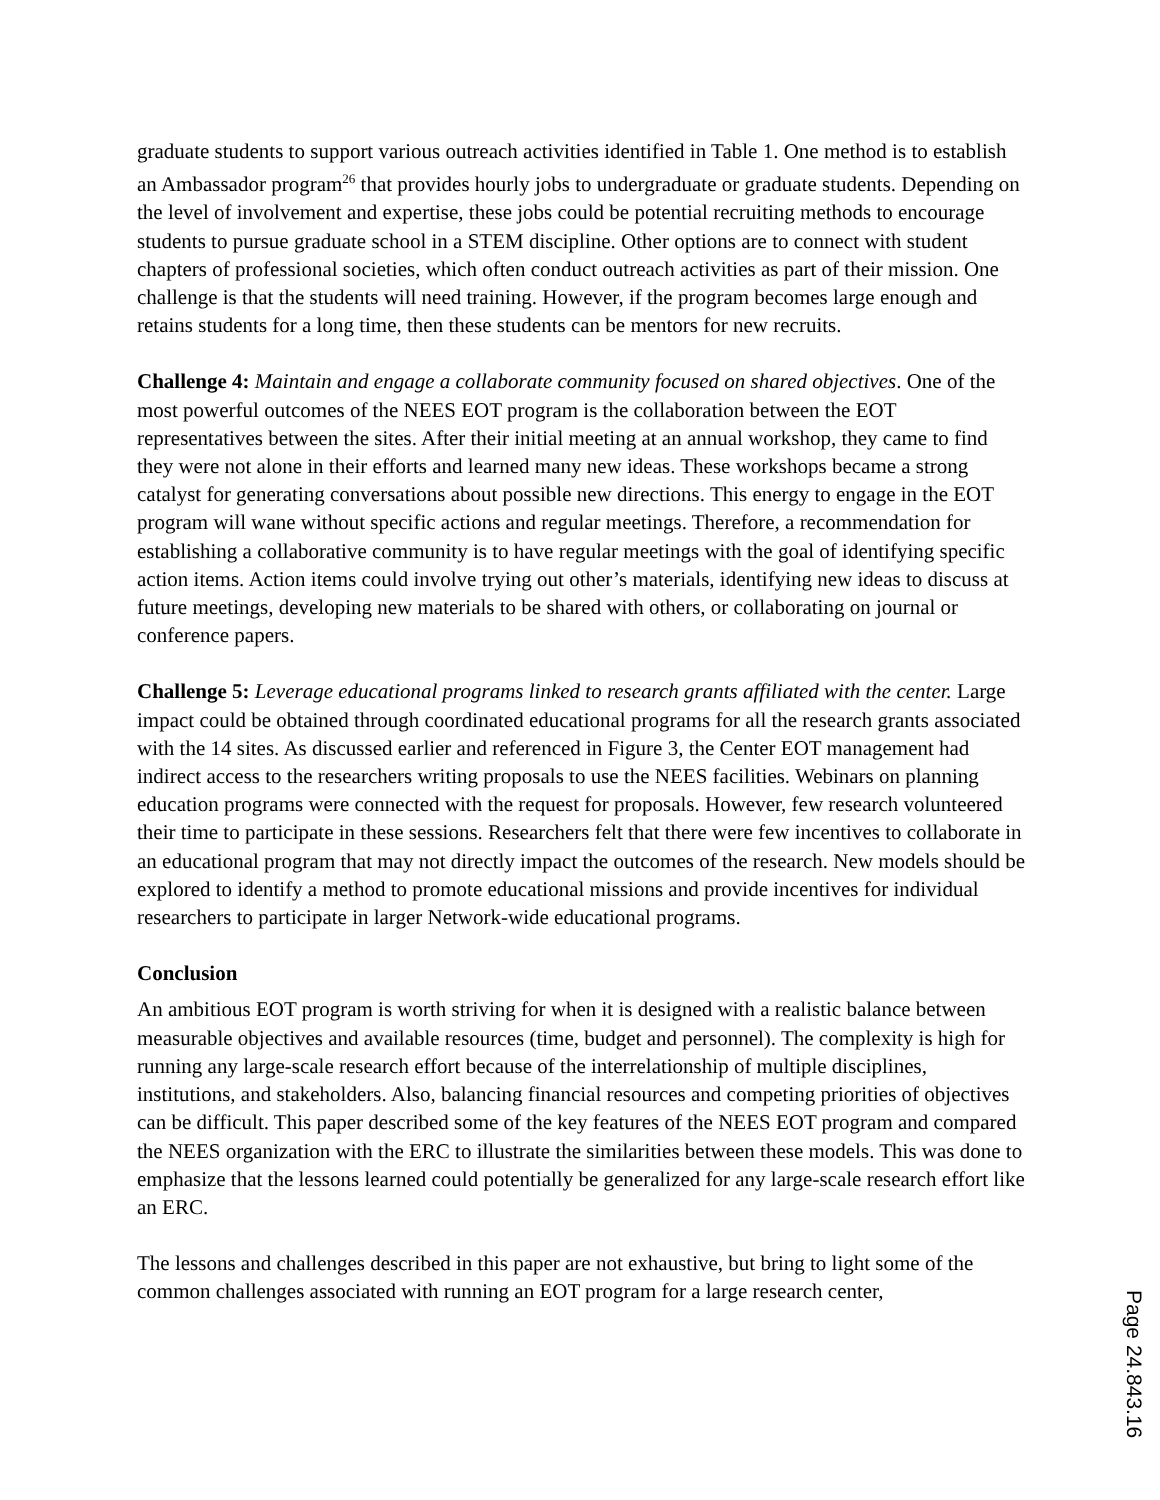graduate students to support various outreach activities identified in Table 1. One method is to establish an Ambassador program<sup>26</sup> that provides hourly jobs to undergraduate or graduate students. Depending on the level of involvement and expertise, these jobs could be potential recruiting methods to encourage students to pursue graduate school in a STEM discipline. Other options are to connect with student chapters of professional societies, which often conduct outreach activities as part of their mission. One challenge is that the students will need training. However, if the program becomes large enough and retains students for a long time, then these students can be mentors for new recruits.
Challenge 4: Maintain and engage a collaborate community focused on shared objectives. One of the most powerful outcomes of the NEES EOT program is the collaboration between the EOT representatives between the sites. After their initial meeting at an annual workshop, they came to find they were not alone in their efforts and learned many new ideas. These workshops became a strong catalyst for generating conversations about possible new directions. This energy to engage in the EOT program will wane without specific actions and regular meetings. Therefore, a recommendation for establishing a collaborative community is to have regular meetings with the goal of identifying specific action items. Action items could involve trying out other’s materials, identifying new ideas to discuss at future meetings, developing new materials to be shared with others, or collaborating on journal or conference papers.
Challenge 5: Leverage educational programs linked to research grants affiliated with the center. Large impact could be obtained through coordinated educational programs for all the research grants associated with the 14 sites. As discussed earlier and referenced in Figure 3, the Center EOT management had indirect access to the researchers writing proposals to use the NEES facilities. Webinars on planning education programs were connected with the request for proposals. However, few research volunteered their time to participate in these sessions. Researchers felt that there were few incentives to collaborate in an educational program that may not directly impact the outcomes of the research. New models should be explored to identify a method to promote educational missions and provide incentives for individual researchers to participate in larger Network-wide educational programs.
Conclusion
An ambitious EOT program is worth striving for when it is designed with a realistic balance between measurable objectives and available resources (time, budget and personnel). The complexity is high for running any large-scale research effort because of the interrelationship of multiple disciplines, institutions, and stakeholders. Also, balancing financial resources and competing priorities of objectives can be difficult. This paper described some of the key features of the NEES EOT program and compared the NEES organization with the ERC to illustrate the similarities between these models. This was done to emphasize that the lessons learned could potentially be generalized for any large-scale research effort like an ERC.
The lessons and challenges described in this paper are not exhaustive, but bring to light some of the common challenges associated with running an EOT program for a large research center,
Page 24.843.16